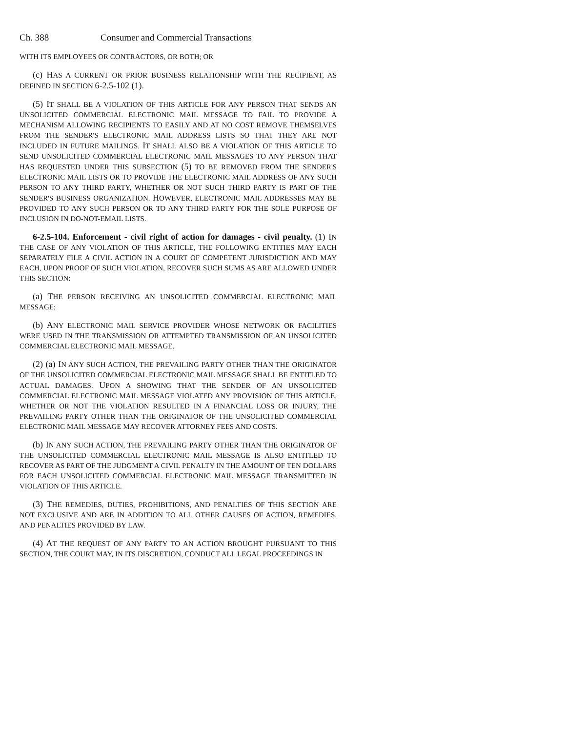Ch. 388 Consumer and Commercial Transactions
WITH ITS EMPLOYEES OR CONTRACTORS, OR BOTH; OR
(c) HAS A CURRENT OR PRIOR BUSINESS RELATIONSHIP WITH THE RECIPIENT, AS DEFINED IN SECTION 6-2.5-102 (1).
(5) IT SHALL BE A VIOLATION OF THIS ARTICLE FOR ANY PERSON THAT SENDS AN UNSOLICITED COMMERCIAL ELECTRONIC MAIL MESSAGE TO FAIL TO PROVIDE A MECHANISM ALLOWING RECIPIENTS TO EASILY AND AT NO COST REMOVE THEMSELVES FROM THE SENDER'S ELECTRONIC MAIL ADDRESS LISTS SO THAT THEY ARE NOT INCLUDED IN FUTURE MAILINGS. IT SHALL ALSO BE A VIOLATION OF THIS ARTICLE TO SEND UNSOLICITED COMMERCIAL ELECTRONIC MAIL MESSAGES TO ANY PERSON THAT HAS REQUESTED UNDER THIS SUBSECTION (5) TO BE REMOVED FROM THE SENDER'S ELECTRONIC MAIL LISTS OR TO PROVIDE THE ELECTRONIC MAIL ADDRESS OF ANY SUCH PERSON TO ANY THIRD PARTY, WHETHER OR NOT SUCH THIRD PARTY IS PART OF THE SENDER'S BUSINESS ORGANIZATION. HOWEVER, ELECTRONIC MAIL ADDRESSES MAY BE PROVIDED TO ANY SUCH PERSON OR TO ANY THIRD PARTY FOR THE SOLE PURPOSE OF INCLUSION IN DO-NOT-EMAIL LISTS.
6-2.5-104. Enforcement - civil right of action for damages - civil penalty. (1) IN THE CASE OF ANY VIOLATION OF THIS ARTICLE, THE FOLLOWING ENTITIES MAY EACH SEPARATELY FILE A CIVIL ACTION IN A COURT OF COMPETENT JURISDICTION AND MAY EACH, UPON PROOF OF SUCH VIOLATION, RECOVER SUCH SUMS AS ARE ALLOWED UNDER THIS SECTION:
(a) THE PERSON RECEIVING AN UNSOLICITED COMMERCIAL ELECTRONIC MAIL MESSAGE;
(b) ANY ELECTRONIC MAIL SERVICE PROVIDER WHOSE NETWORK OR FACILITIES WERE USED IN THE TRANSMISSION OR ATTEMPTED TRANSMISSION OF AN UNSOLICITED COMMERCIAL ELECTRONIC MAIL MESSAGE.
(2) (a) IN ANY SUCH ACTION, THE PREVAILING PARTY OTHER THAN THE ORIGINATOR OF THE UNSOLICITED COMMERCIAL ELECTRONIC MAIL MESSAGE SHALL BE ENTITLED TO ACTUAL DAMAGES. UPON A SHOWING THAT THE SENDER OF AN UNSOLICITED COMMERCIAL ELECTRONIC MAIL MESSAGE VIOLATED ANY PROVISION OF THIS ARTICLE, WHETHER OR NOT THE VIOLATION RESULTED IN A FINANCIAL LOSS OR INJURY, THE PREVAILING PARTY OTHER THAN THE ORIGINATOR OF THE UNSOLICITED COMMERCIAL ELECTRONIC MAIL MESSAGE MAY RECOVER ATTORNEY FEES AND COSTS.
(b) IN ANY SUCH ACTION, THE PREVAILING PARTY OTHER THAN THE ORIGINATOR OF THE UNSOLICITED COMMERCIAL ELECTRONIC MAIL MESSAGE IS ALSO ENTITLED TO RECOVER AS PART OF THE JUDGMENT A CIVIL PENALTY IN THE AMOUNT OF TEN DOLLARS FOR EACH UNSOLICITED COMMERCIAL ELECTRONIC MAIL MESSAGE TRANSMITTED IN VIOLATION OF THIS ARTICLE.
(3) THE REMEDIES, DUTIES, PROHIBITIONS, AND PENALTIES OF THIS SECTION ARE NOT EXCLUSIVE AND ARE IN ADDITION TO ALL OTHER CAUSES OF ACTION, REMEDIES, AND PENALTIES PROVIDED BY LAW.
(4) AT THE REQUEST OF ANY PARTY TO AN ACTION BROUGHT PURSUANT TO THIS SECTION, THE COURT MAY, IN ITS DISCRETION, CONDUCT ALL LEGAL PROCEEDINGS IN